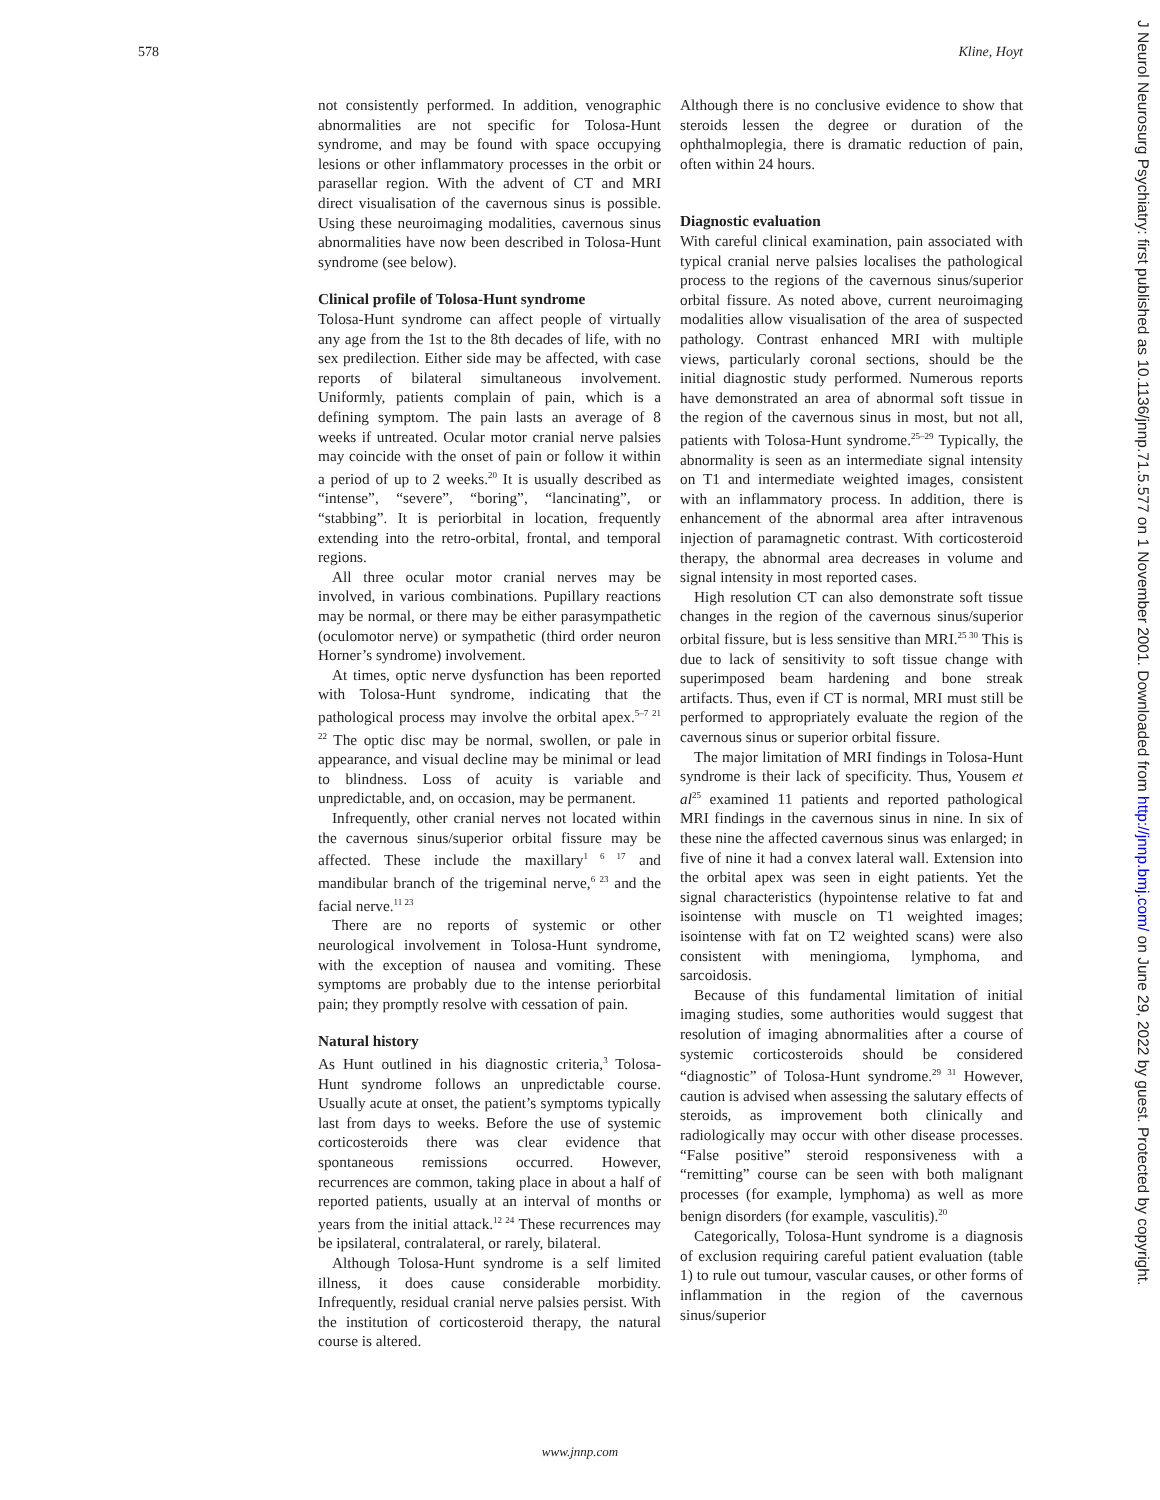578 Kline, Hoyt
not consistently performed. In addition, venographic abnormalities are not specific for Tolosa-Hunt syndrome, and may be found with space occupying lesions or other inflammatory processes in the orbit or parasellar region. With the advent of CT and MRI direct visualisation of the cavernous sinus is possible. Using these neuroimaging modalities, cavernous sinus abnormalities have now been described in Tolosa-Hunt syndrome (see below).
Clinical profile of Tolosa-Hunt syndrome
Tolosa-Hunt syndrome can affect people of virtually any age from the 1st to the 8th decades of life, with no sex predilection. Either side may be affected, with case reports of bilateral simultaneous involvement. Uniformly, patients complain of pain, which is a defining symptom. The pain lasts an average of 8 weeks if untreated. Ocular motor cranial nerve palsies may coincide with the onset of pain or follow it within a period of up to 2 weeks.<sup>20</sup> It is usually described as “intense”, “severe”, “boring”, “lancinating”, or “stabbing”. It is periorbital in location, frequently extending into the retro-orbital, frontal, and temporal regions.
All three ocular motor cranial nerves may be involved, in various combinations. Pupillary reactions may be normal, or there may be either parasympathetic (oculomotor nerve) or sympathetic (third order neuron Horner’s syndrome) involvement.
At times, optic nerve dysfunction has been reported with Tolosa-Hunt syndrome, indicating that the pathological process may involve the orbital apex.<sup>5–7 21 22</sup> The optic disc may be normal, swollen, or pale in appearance, and visual decline may be minimal or lead to blindness. Loss of acuity is variable and unpredictable, and, on occasion, may be permanent.
Infrequently, other cranial nerves not located within the cavernous sinus/superior orbital fissure may be affected. These include the maxillary<sup>1 6 17</sup> and mandibular branch of the trigeminal nerve,<sup>6 23</sup> and the facial nerve.<sup>11 23</sup>
There are no reports of systemic or other neurological involvement in Tolosa-Hunt syndrome, with the exception of nausea and vomiting. These symptoms are probably due to the intense periorbital pain; they promptly resolve with cessation of pain.
Natural history
As Hunt outlined in his diagnostic criteria,<sup>3</sup> Tolosa-Hunt syndrome follows an unpredictable course. Usually acute at onset, the patient’s symptoms typically last from days to weeks. Before the use of systemic corticosteroids there was clear evidence that spontaneous remissions occurred. However, recurrences are common, taking place in about a half of reported patients, usually at an interval of months or years from the initial attack.<sup>12 24</sup> These recurrences may be ipsilateral, contralateral, or rarely, bilateral.
Although Tolosa-Hunt syndrome is a self limited illness, it does cause considerable morbidity. Infrequently, residual cranial nerve palsies persist. With the institution of corticosteroid therapy, the natural course is altered.
Although there is no conclusive evidence to show that steroids lessen the degree or duration of the ophthalmoplegia, there is dramatic reduction of pain, often within 24 hours.
Diagnostic evaluation
With careful clinical examination, pain associated with typical cranial nerve palsies localises the pathological process to the regions of the cavernous sinus/superior orbital fissure. As noted above, current neuroimaging modalities allow visualisation of the area of suspected pathology. Contrast enhanced MRI with multiple views, particularly coronal sections, should be the initial diagnostic study performed. Numerous reports have demonstrated an area of abnormal soft tissue in the region of the cavernous sinus in most, but not all, patients with Tolosa-Hunt syndrome.<sup>25–29</sup> Typically, the abnormality is seen as an intermediate signal intensity on T1 and intermediate weighted images, consistent with an inflammatory process. In addition, there is enhancement of the abnormal area after intravenous injection of paramagnetic contrast. With corticosteroid therapy, the abnormal area decreases in volume and signal intensity in most reported cases.
High resolution CT can also demonstrate soft tissue changes in the region of the cavernous sinus/superior orbital fissure, but is less sensitive than MRI.<sup>25 30</sup> This is due to lack of sensitivity to soft tissue change with superimposed beam hardening and bone streak artifacts. Thus, even if CT is normal, MRI must still be performed to appropriately evaluate the region of the cavernous sinus or superior orbital fissure.
The major limitation of MRI findings in Tolosa-Hunt syndrome is their lack of specificity. Thus, Yousem et al<sup>25</sup> examined 11 patients and reported pathological MRI findings in the cavernous sinus in nine. In six of these nine the affected cavernous sinus was enlarged; in five of nine it had a convex lateral wall. Extension into the orbital apex was seen in eight patients. Yet the signal characteristics (hypointense relative to fat and isointense with muscle on T1 weighted images; isointense with fat on T2 weighted scans) were also consistent with meningioma, lymphoma, and sarcoidosis.
Because of this fundamental limitation of initial imaging studies, some authorities would suggest that resolution of imaging abnormalities after a course of systemic corticosteroids should be considered “diagnostic” of Tolosa-Hunt syndrome.<sup>29 31</sup> However, caution is advised when assessing the salutary effects of steroids, as improvement both clinically and radiologically may occur with other disease processes. “False positive” steroid responsiveness with a “remitting” course can be seen with both malignant processes (for example, lymphoma) as well as more benign disorders (for example, vasculitis).<sup>20</sup>
Categorically, Tolosa-Hunt syndrome is a diagnosis of exclusion requiring careful patient evaluation (table 1) to rule out tumour, vascular causes, or other forms of inflammation in the region of the cavernous sinus/superior
www.jnnp.com
J Neurol Neurosurg Psychiatry: first published as 10.1136/jnnp.71.5.577 on 1 November 2001. Downloaded from http://jnnp.bmj.com/ on June 29, 2022 by guest. Protected by copyright.